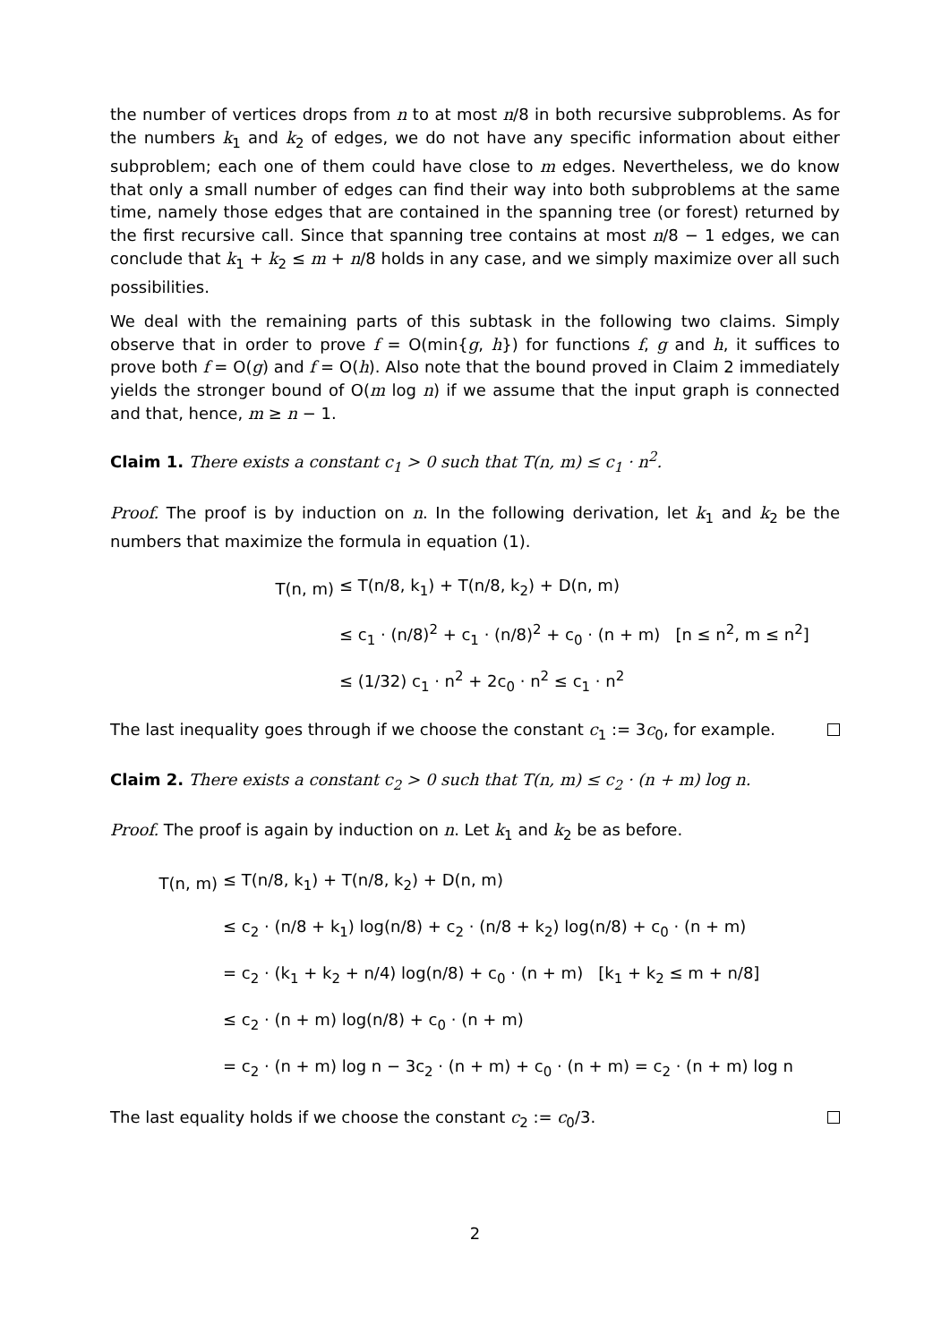the number of vertices drops from n to at most n/8 in both recursive subproblems. As for the numbers k<sub>1</sub> and k<sub>2</sub> of edges, we do not have any specific information about either subproblem; each one of them could have close to m edges. Nevertheless, we do know that only a small number of edges can find their way into both subproblems at the same time, namely those edges that are contained in the spanning tree (or forest) returned by the first recursive call. Since that spanning tree contains at most n/8 − 1 edges, we can conclude that k<sub>1</sub> + k<sub>2</sub> ≤ m + n/8 holds in any case, and we simply maximize over all such possibilities.
We deal with the remaining parts of this subtask in the following two claims. Simply observe that in order to prove f = O(min{g, h}) for functions f, g and h, it suffices to prove both f = O(g) and f = O(h). Also note that the bound proved in Claim 2 immediately yields the stronger bound of O(m log n) if we assume that the input graph is connected and that, hence, m ≥ n − 1.
Claim 1. There exists a constant c<sub>1</sub> > 0 such that T(n, m) ≤ c<sub>1</sub> · n<sup>2</sup>.
Proof. The proof is by induction on n. In the following derivation, let k<sub>1</sub> and k<sub>2</sub> be the numbers that maximize the formula in equation (1).
T(n, m) ≤ T(n/8, k<sub>1</sub>) + T(n/8, k<sub>2</sub>) + D(n, m)
≤ c<sub>1</sub> · (n/8)<sup>2</sup> + c<sub>1</sub> · (n/8)<sup>2</sup> + c<sub>0</sub> · (n + m) [n ≤ n<sup>2</sup>, m ≤ n<sup>2</sup>]
≤ (1/32) c<sub>1</sub> · n<sup>2</sup> + 2c<sub>0</sub> · n<sup>2</sup> ≤ c<sub>1</sub> · n<sup>2</sup>
The last inequality goes through if we choose the constant c<sub>1</sub> := 3c<sub>0</sub>, for example.
Claim 2. There exists a constant c<sub>2</sub> > 0 such that T(n, m) ≤ c<sub>2</sub> · (n + m) log n.
Proof. The proof is again by induction on n. Let k<sub>1</sub> and k<sub>2</sub> be as before.
T(n, m) ≤ T(n/8, k<sub>1</sub>) + T(n/8, k<sub>2</sub>) + D(n, m)
≤ c<sub>2</sub> · (n/8 + k<sub>1</sub>) log(n/8) + c<sub>2</sub> · (n/8 + k<sub>2</sub>) log(n/8) + c<sub>0</sub> · (n + m)
= c<sub>2</sub> · (k<sub>1</sub> + k<sub>2</sub> + n/4) log(n/8) + c<sub>0</sub> · (n + m) [k<sub>1</sub> + k<sub>2</sub> ≤ m + n/8]
≤ c<sub>2</sub> · (n + m) log(n/8) + c<sub>0</sub> · (n + m)
= c<sub>2</sub> · (n + m) log n − 3c<sub>2</sub> · (n + m) + c<sub>0</sub> · (n + m) = c<sub>2</sub> · (n + m) log n
The last equality holds if we choose the constant c<sub>2</sub> := c<sub>0</sub>/3.
2